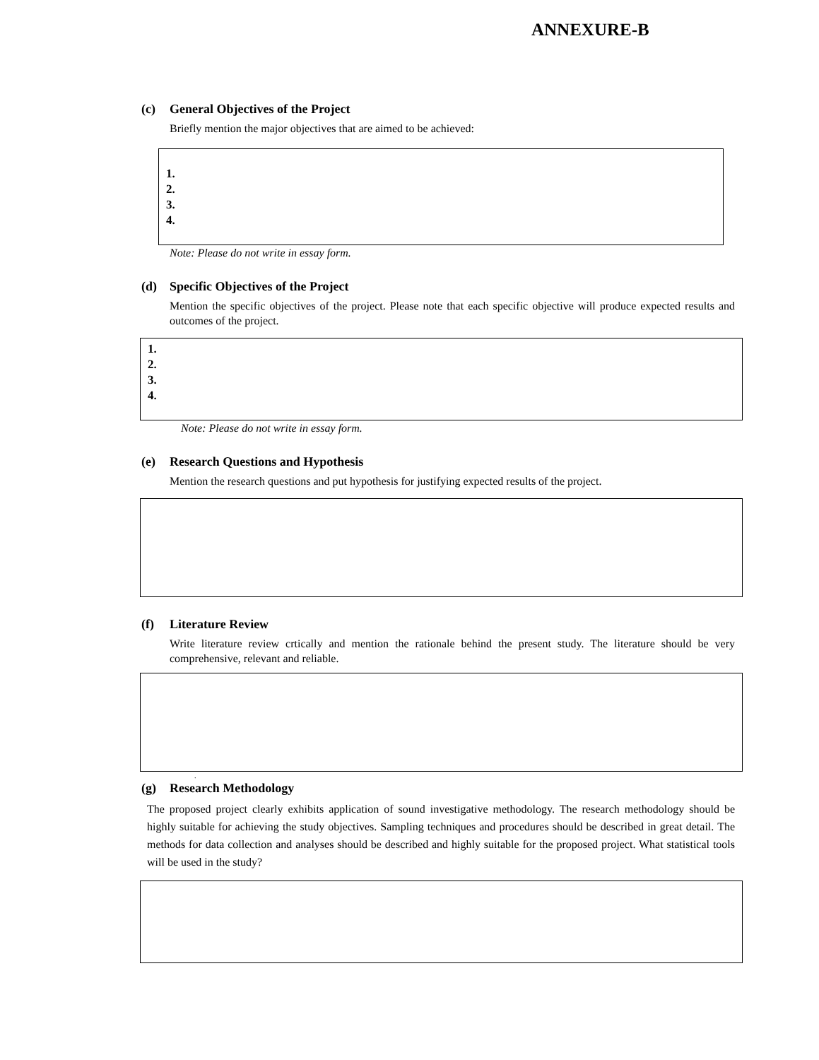ANNEXURE-B
(c) General Objectives of the Project
Briefly mention the major objectives that are aimed to be achieved:
1.
2.
3.
4.
Note: Please do not write in essay form.
(d) Specific Objectives of the Project
Mention the specific objectives of the project. Please note that each specific objective will produce expected results and outcomes of the project.
1.
2.
3.
4.
Note: Please do not write in essay form.
(e) Research Questions and Hypothesis
Mention the research questions and put hypothesis for justifying expected results of the project.
(f) Literature Review
Write literature review crtically and mention the rationale behind the present study. The literature should be very comprehensive, relevant and reliable.
.
(g) Research Methodology
The proposed project clearly exhibits application of sound investigative methodology. The research methodology should be highly suitable for achieving the study objectives. Sampling techniques and procedures should be described in great detail. The methods for data collection and analyses should be described and highly suitable for the proposed project. What statistical tools will be used in the study?